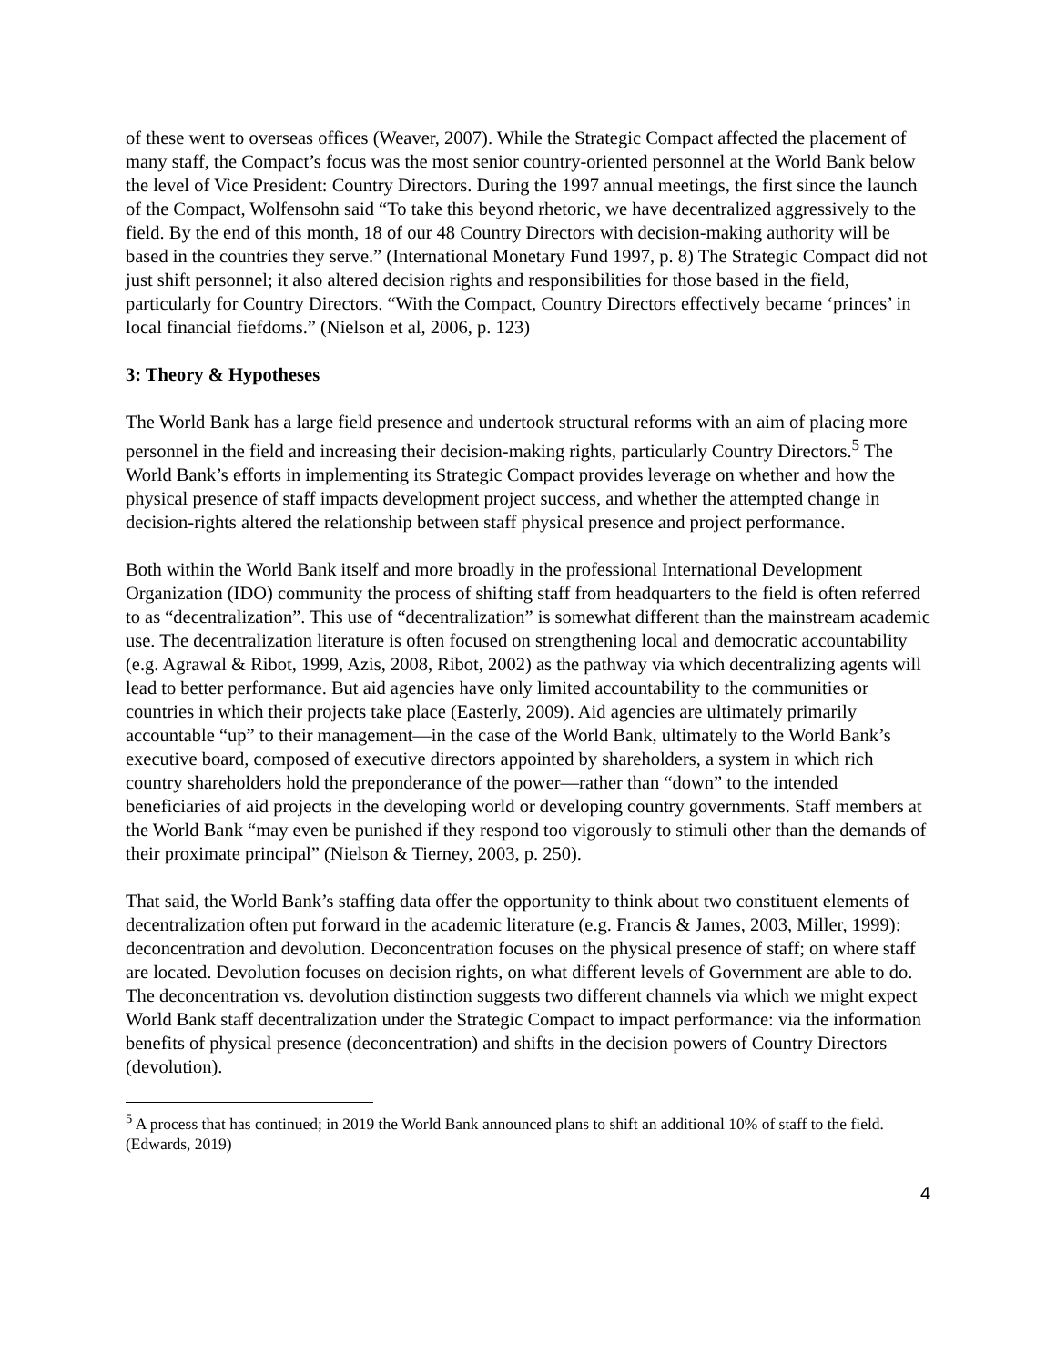of these went to overseas offices (Weaver, 2007). While the Strategic Compact affected the placement of many staff, the Compact’s focus was the most senior country-oriented personnel at the World Bank below the level of Vice President: Country Directors. During the 1997 annual meetings, the first since the launch of the Compact, Wolfensohn said “To take this beyond rhetoric, we have decentralized aggressively to the field. By the end of this month, 18 of our 48 Country Directors with decision-making authority will be based in the countries they serve.” (International Monetary Fund 1997, p. 8) The Strategic Compact did not just shift personnel; it also altered decision rights and responsibilities for those based in the field, particularly for Country Directors. “With the Compact, Country Directors effectively became ‘princes’ in local financial fiefdoms.” (Nielson et al, 2006, p. 123)
3: Theory & Hypotheses
The World Bank has a large field presence and undertook structural reforms with an aim of placing more personnel in the field and increasing their decision-making rights, particularly Country Directors.<sup>5</sup> The World Bank’s efforts in implementing its Strategic Compact provides leverage on whether and how the physical presence of staff impacts development project success, and whether the attempted change in decision-rights altered the relationship between staff physical presence and project performance.
Both within the World Bank itself and more broadly in the professional International Development Organization (IDO) community the process of shifting staff from headquarters to the field is often referred to as “decentralization”. This use of “decentralization” is somewhat different than the mainstream academic use. The decentralization literature is often focused on strengthening local and democratic accountability (e.g. Agrawal & Ribot, 1999, Azis, 2008, Ribot, 2002) as the pathway via which decentralizing agents will lead to better performance. But aid agencies have only limited accountability to the communities or countries in which their projects take place (Easterly, 2009). Aid agencies are ultimately primarily accountable “up” to their management—in the case of the World Bank, ultimately to the World Bank’s executive board, composed of executive directors appointed by shareholders, a system in which rich country shareholders hold the preponderance of the power—rather than “down” to the intended beneficiaries of aid projects in the developing world or developing country governments. Staff members at the World Bank “may even be punished if they respond too vigorously to stimuli other than the demands of their proximate principal” (Nielson & Tierney, 2003, p. 250).
That said, the World Bank’s staffing data offer the opportunity to think about two constituent elements of decentralization often put forward in the academic literature (e.g. Francis & James, 2003, Miller, 1999): deconcentration and devolution. Deconcentration focuses on the physical presence of staff; on where staff are located. Devolution focuses on decision rights, on what different levels of Government are able to do. The deconcentration vs. devolution distinction suggests two different channels via which we might expect World Bank staff decentralization under the Strategic Compact to impact performance: via the information benefits of physical presence (deconcentration) and shifts in the decision powers of Country Directors (devolution).
<sup>5</sup> A process that has continued; in 2019 the World Bank announced plans to shift an additional 10% of staff to the field. (Edwards, 2019)
4